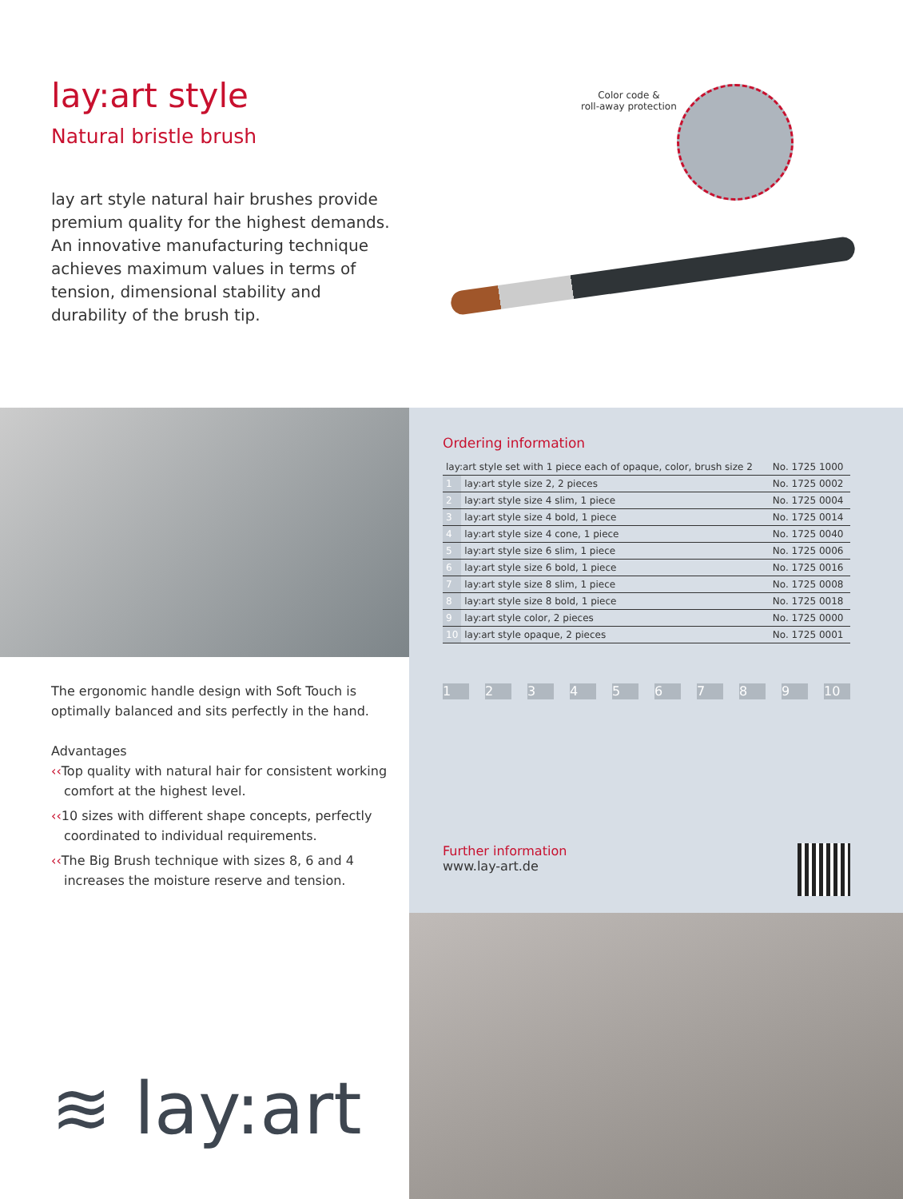lay:art style
Natural bristle brush
lay art style natural hair brushes provide premium quality for the highest demands. An innovative manufacturing technique achieves maximum values in terms of tension, dimensional stability and durability of the brush tip.
Color code &
roll-away protection
The ergonomic handle design with Soft Touch is optimally balanced and sits perfectly in the hand.
Advantages
‹‹Top quality with natural hair for consistent working comfort at the highest level.
‹‹10 sizes with different shape concepts, perfectly coordinated to individual requirements.
‹‹The Big Brush technique with sizes 8, 6 and 4 increases the moisture reserve and tension.
≋ lay:art
Ordering information
| lay:art style set with 1 piece each of opaque, color, brush size 2 | | No. 1725 1000 |
| 1 | lay:art style size 2, 2 pieces | No. 1725 0002 |
| 2 | lay:art style size 4 slim, 1 piece | No. 1725 0004 |
| 3 | lay:art style size 4 bold, 1 piece | No. 1725 0014 |
| 4 | lay:art style size 4 cone, 1 piece | No. 1725 0040 |
| 5 | lay:art style size 6 slim, 1 piece | No. 1725 0006 |
| 6 | lay:art style size 6 bold, 1 piece | No. 1725 0016 |
| 7 | lay:art style size 8 slim, 1 piece | No. 1725 0008 |
| 8 | lay:art style size 8 bold, 1 piece | No. 1725 0018 |
| 9 | lay:art style color, 2 pieces | No. 1725 0000 |
| 10 | lay:art style opaque, 2 pieces | No. 1725 0001 |
1 2 3 4 5 6 7 8 9 10
Further information
www.lay-art.de